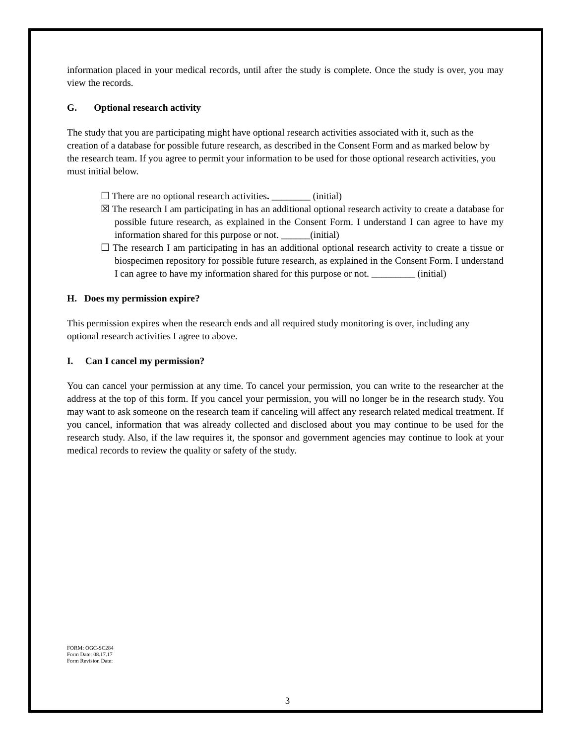information placed in your medical records, until after the study is complete. Once the study is over, you may view the records.
G. Optional research activity
The study that you are participating might have optional research activities associated with it, such as the creation of a database for possible future research, as described in the Consent Form and as marked below by the research team. If you agree to permit your information to be used for those optional research activities, you must initial below.
☐ There are no optional research activities. ________ (initial)
☒ The research I am participating in has an additional optional research activity to create a database for possible future research, as explained in the Consent Form. I understand I can agree to have my information shared for this purpose or not. ______(initial)
☐ The research I am participating in has an additional optional research activity to create a tissue or biospecimen repository for possible future research, as explained in the Consent Form. I understand I can agree to have my information shared for this purpose or not. _________ (initial)
H. Does my permission expire?
This permission expires when the research ends and all required study monitoring is over, including any optional research activities I agree to above.
I. Can I cancel my permission?
You can cancel your permission at any time. To cancel your permission, you can write to the researcher at the address at the top of this form. If you cancel your permission, you will no longer be in the research study. You may want to ask someone on the research team if canceling will affect any research related medical treatment. If you cancel, information that was already collected and disclosed about you may continue to be used for the research study. Also, if the law requires it, the sponsor and government agencies may continue to look at your medical records to review the quality or safety of the study.
FORM: OGC-SC284
Form Date: 08.17.17
Form Revision Date:
3